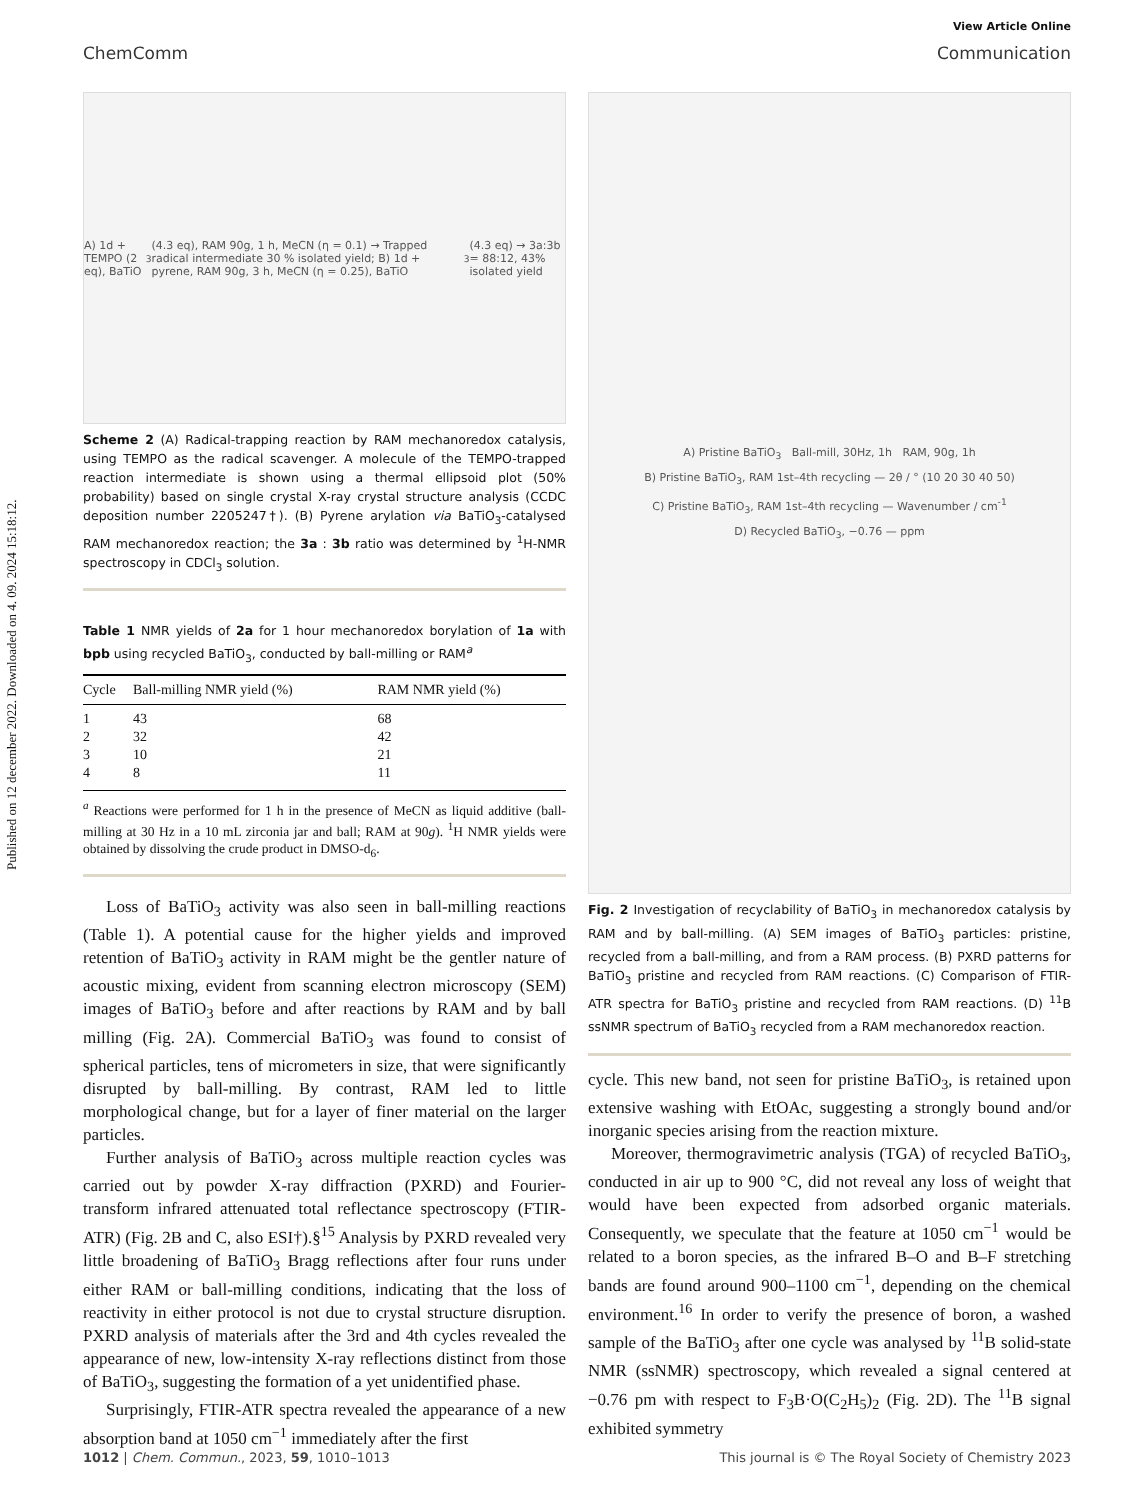Published on 12 december 2022. Downloaded on 4. 09. 2024 15:18:12.
View Article Online
ChemComm Communication
A) 1d + TEMPO (2 eq), BaTiO<sub>3</sub> (4.3 eq), RAM 90g, 1 h, MeCN (η = 0.1) → Trapped radical intermediate 30 % isolated yield; B) 1d + pyrene, RAM 90g, 3 h, MeCN (η = 0.25), BaTiO<sub>3</sub> (4.3 eq) → 3a:3b = 88:12, 43% isolated yield
Scheme 2 (A) Radical-trapping reaction by RAM mechanoredox catalysis, using TEMPO as the radical scavenger. A molecule of the TEMPO-trapped reaction intermediate is shown using a thermal ellipsoid plot (50% probability) based on single crystal X-ray crystal structure analysis (CCDC deposition number 2205247†). (B) Pyrene arylation via BaTiO<sub>3</sub>-catalysed RAM mechanoredox reaction; the 3a : 3b ratio was determined by <sup>1</sup>H-NMR spectroscopy in CDCl<sub>3</sub> solution.
Table 1 NMR yields of 2a for 1 hour mechanoredox borylation of 1a with bpb using recycled BaTiO<sub>3</sub>, conducted by ball-milling or RAM<sup>a</sup>
| Cycle | Ball-milling NMR yield (%) | RAM NMR yield (%) |
| --- | --- | --- |
| 1 | 43 | 68 |
| 2 | 32 | 42 |
| 3 | 10 | 21 |
| 4 | 8 | 11 |
<sup>a</sup> Reactions were performed for 1 h in the presence of MeCN as liquid additive (ball-milling at 30 Hz in a 10 mL zirconia jar and ball; RAM at 90g). <sup>1</sup>H NMR yields were obtained by dissolving the crude product in DMSO-d<sub>6</sub>.
Loss of BaTiO<sub>3</sub> activity was also seen in ball-milling reactions (Table 1). A potential cause for the higher yields and improved retention of BaTiO<sub>3</sub> activity in RAM might be the gentler nature of acoustic mixing, evident from scanning electron microscopy (SEM) images of BaTiO<sub>3</sub> before and after reactions by RAM and by ball milling (Fig. 2A). Commercial BaTiO<sub>3</sub> was found to consist of spherical particles, tens of micrometers in size, that were significantly disrupted by ball-milling. By contrast, RAM led to little morphological change, but for a layer of finer material on the larger particles.
Further analysis of BaTiO<sub>3</sub> across multiple reaction cycles was carried out by powder X-ray diffraction (PXRD) and Fourier-transform infrared attenuated total reflectance spectroscopy (FTIR-ATR) (Fig. 2B and C, also ESI†).§<sup>15</sup> Analysis by PXRD revealed very little broadening of BaTiO<sub>3</sub> Bragg reflections after four runs under either RAM or ball-milling conditions, indicating that the loss of reactivity in either protocol is not due to crystal structure disruption. PXRD analysis of materials after the 3rd and 4th cycles revealed the appearance of new, low-intensity X-ray reflections distinct from those of BaTiO<sub>3</sub>, suggesting the formation of a yet unidentified phase.
Surprisingly, FTIR-ATR spectra revealed the appearance of a new absorption band at 1050 cm<sup>−1</sup> immediately after the first
A) Pristine BaTiO<sub>3</sub> Ball-mill, 30Hz, 1h RAM, 90g, 1h
B) Pristine BaTiO<sub>3</sub>, RAM 1st–4th recycling — 2θ / ° (10 20 30 40 50)
C) Pristine BaTiO<sub>3</sub>, RAM 1st–4th recycling — Wavenumber / cm<sup>-1</sup>
D) Recycled BaTiO<sub>3</sub>, −0.76 — ppm
Fig. 2 Investigation of recyclability of BaTiO<sub>3</sub> in mechanoredox catalysis by RAM and by ball-milling. (A) SEM images of BaTiO<sub>3</sub> particles: pristine, recycled from a ball-milling, and from a RAM process. (B) PXRD patterns for BaTiO<sub>3</sub> pristine and recycled from RAM reactions. (C) Comparison of FTIR-ATR spectra for BaTiO<sub>3</sub> pristine and recycled from RAM reactions. (D) <sup>11</sup>B ssNMR spectrum of BaTiO<sub>3</sub> recycled from a RAM mechanoredox reaction.
cycle. This new band, not seen for pristine BaTiO<sub>3</sub>, is retained upon extensive washing with EtOAc, suggesting a strongly bound and/or inorganic species arising from the reaction mixture.
Moreover, thermogravimetric analysis (TGA) of recycled BaTiO<sub>3</sub>, conducted in air up to 900 °C, did not reveal any loss of weight that would have been expected from adsorbed organic materials. Consequently, we speculate that the feature at 1050 cm<sup>−1</sup> would be related to a boron species, as the infrared B–O and B–F stretching bands are found around 900–1100 cm<sup>−1</sup>, depending on the chemical environment.<sup>16</sup> In order to verify the presence of boron, a washed sample of the BaTiO<sub>3</sub> after one cycle was analysed by <sup>11</sup>B solid-state NMR (ssNMR) spectroscopy, which revealed a signal centered at −0.76 pm with respect to F<sub>3</sub>B·O(C<sub>2</sub>H<sub>5</sub>)<sub>2</sub> (Fig. 2D). The <sup>11</sup>B signal exhibited symmetry
1012 | Chem. Commun., 2023, 59, 1010–1013 This journal is © The Royal Society of Chemistry 2023